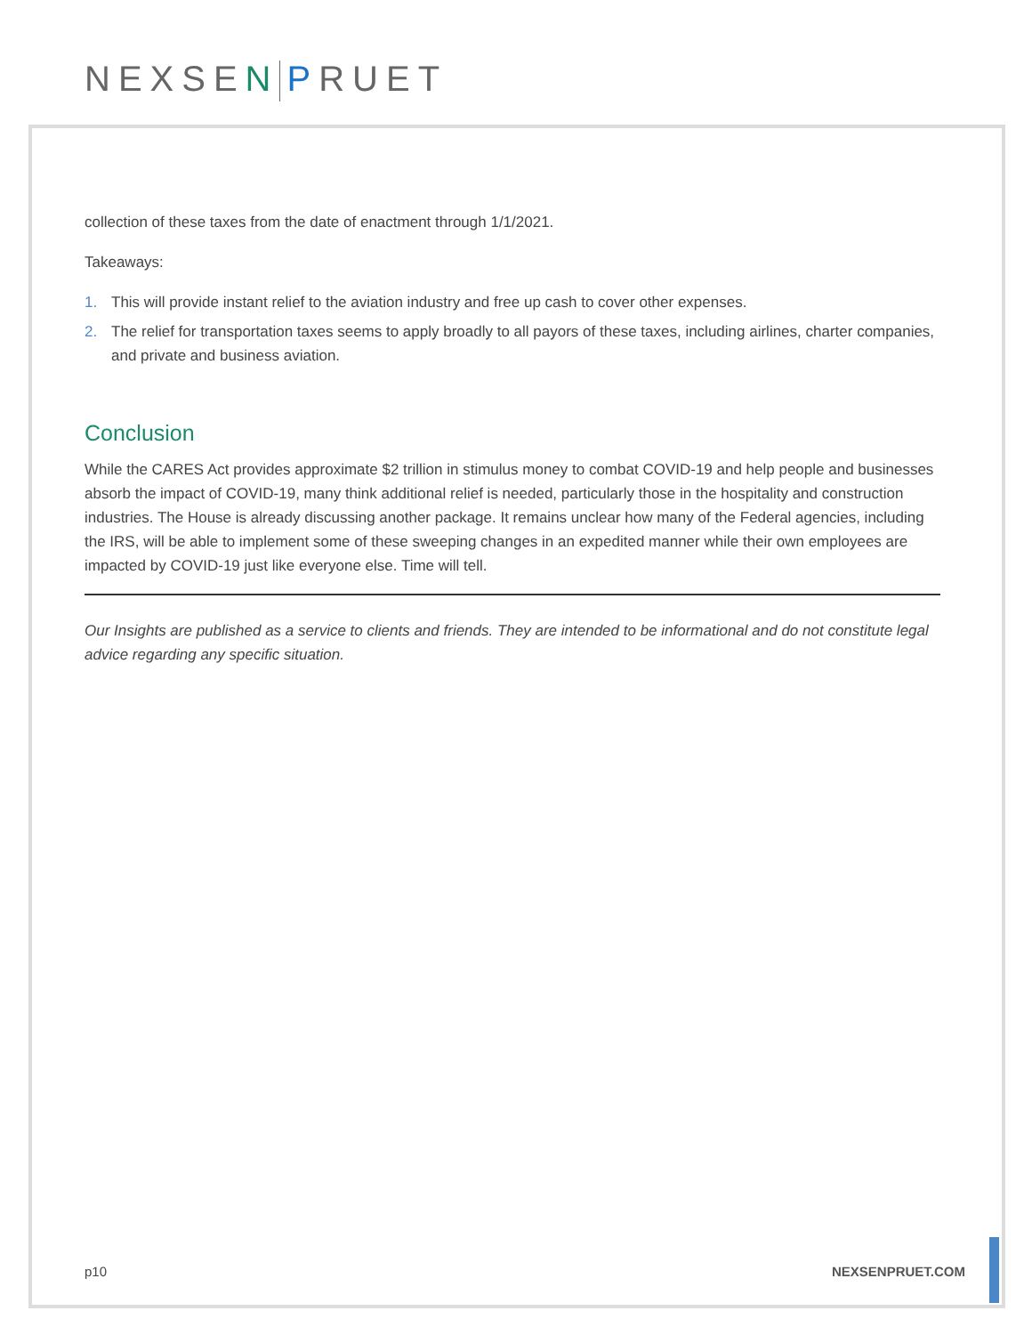NEXSEN PRUET
collection of these taxes from the date of enactment through 1/1/2021.
Takeaways:
1. This will provide instant relief to the aviation industry and free up cash to cover other expenses.
2. The relief for transportation taxes seems to apply broadly to all payors of these taxes, including airlines, charter companies, and private and business aviation.
Conclusion
While the CARES Act provides approximate $2 trillion in stimulus money to combat COVID-19 and help people and businesses absorb the impact of COVID-19, many think additional relief is needed, particularly those in the hospitality and construction industries. The House is already discussing another package. It remains unclear how many of the Federal agencies, including the IRS, will be able to implement some of these sweeping changes in an expedited manner while their own employees are impacted by COVID-19 just like everyone else. Time will tell.
Our Insights are published as a service to clients and friends. They are intended to be informational and do not constitute legal advice regarding any specific situation.
p10 NEXSENPRUET.COM